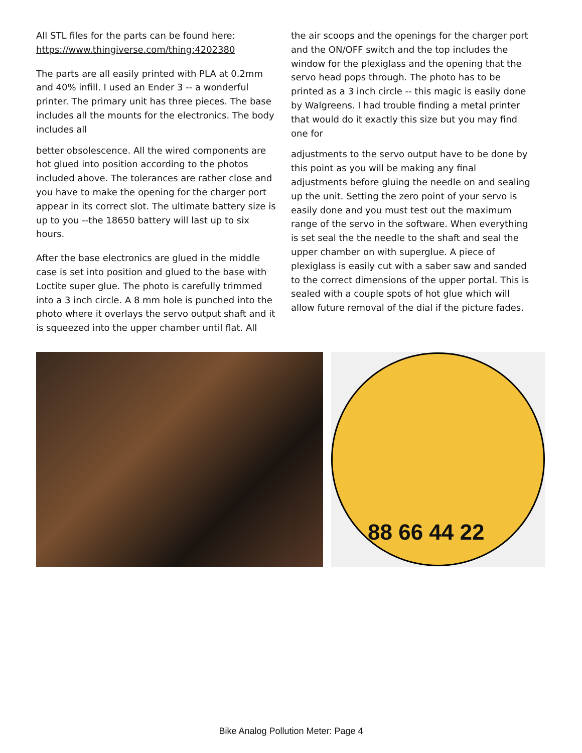All STL files for the parts can be found here: https://www.thingiverse.com/thing:4202380
The parts are all easily printed with PLA at 0.2mm and 40% infill. I used an Ender 3 -- a wonderful printer. The primary unit has three pieces. The base includes all the mounts for the electronics. The body includes all
better obsolescence. All the wired components are hot glued into position according to the photos included above. The tolerances are rather close and you have to make the opening for the charger port appear in its correct slot. The ultimate battery size is up to you --the 18650 battery will last up to six hours.
After the base electronics are glued in the middle case is set into position and glued to the base with Loctite super glue. The photo is carefully trimmed into a 3 inch circle. A 8 mm hole is punched into the photo where it overlays the servo output shaft and it is squeezed into the upper chamber until flat. All
the air scoops and the openings for the charger port and the ON/OFF switch and the top includes the window for the plexiglass and the opening that the servo head pops through. The photo has to be printed as a 3 inch circle -- this magic is easily done by Walgreens. I had trouble finding a metal printer that would do it exactly this size but you may find one for
adjustments to the servo output have to be done by this point as you will be making any final adjustments before gluing the needle on and sealing up the unit. Setting the zero point of your servo is easily done and you must test out the maximum range of the servo in the software. When everything is set seal the the needle to the shaft and seal the upper chamber on with superglue. A piece of plexiglass is easily cut with a saber saw and sanded to the correct dimensions of the upper portal. This is sealed with a couple spots of hot glue which will allow future removal of the dial if the picture fades.
88 66 44 22
Bike Analog Pollution Meter: Page 4